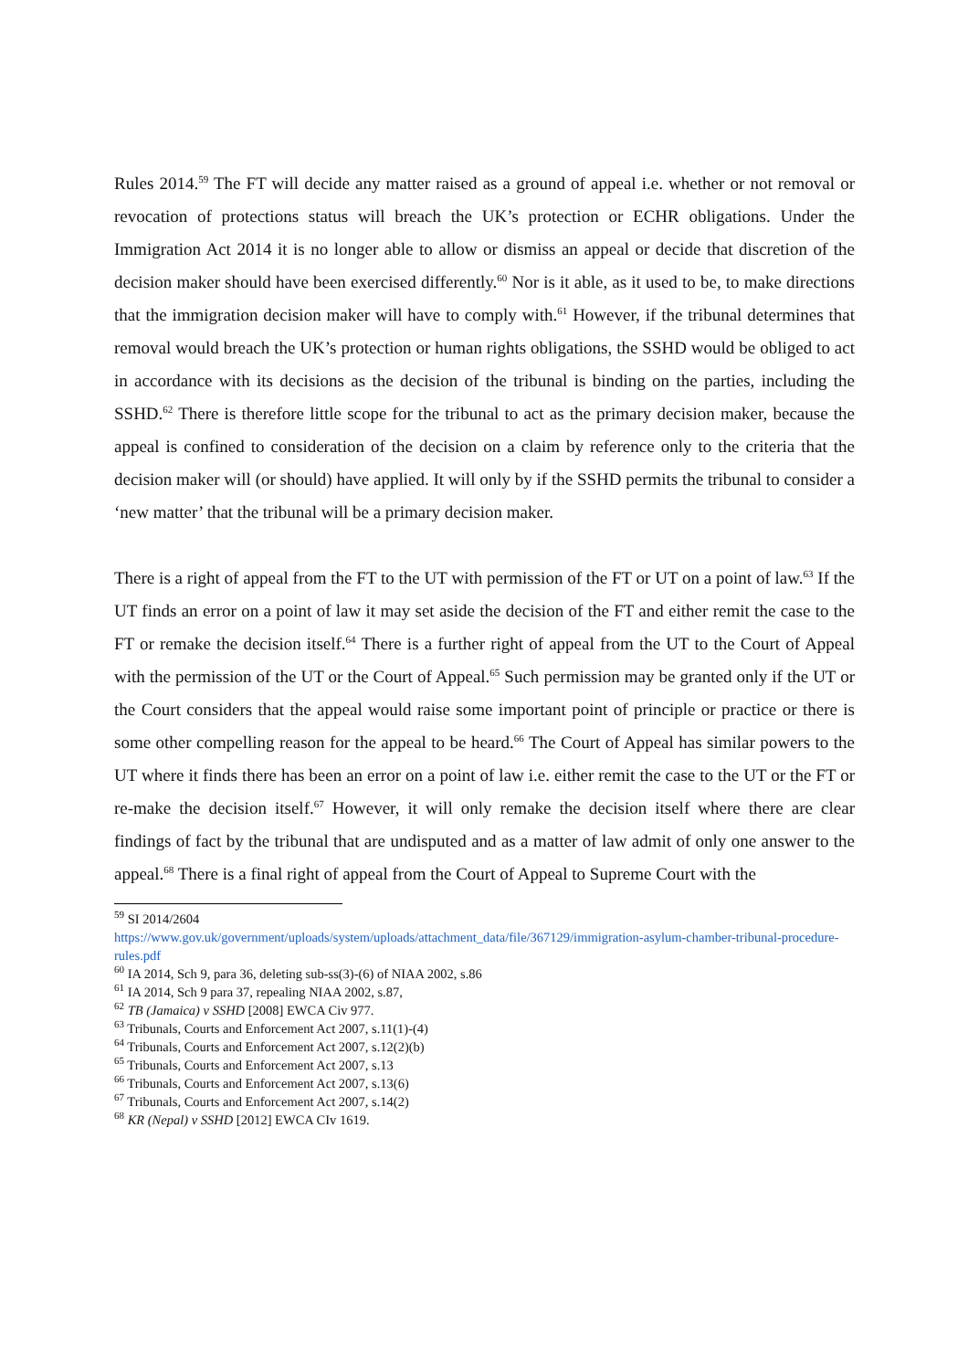Rules 2014.<sup>59</sup> The FT will decide any matter raised as a ground of appeal i.e. whether or not removal or revocation of protections status will breach the UK’s protection or ECHR obligations. Under the Immigration Act 2014 it is no longer able to allow or dismiss an appeal or decide that discretion of the decision maker should have been exercised differently.<sup>60</sup> Nor is it able, as it used to be, to make directions that the immigration decision maker will have to comply with.<sup>61</sup> However, if the tribunal determines that removal would breach the UK’s protection or human rights obligations, the SSHD would be obliged to act in accordance with its decisions as the decision of the tribunal is binding on the parties, including the SSHD.<sup>62</sup> There is therefore little scope for the tribunal to act as the primary decision maker, because the appeal is confined to consideration of the decision on a claim by reference only to the criteria that the decision maker will (or should) have applied. It will only by if the SSHD permits the tribunal to consider a ‘new matter’ that the tribunal will be a primary decision maker.
There is a right of appeal from the FT to the UT with permission of the FT or UT on a point of law.<sup>63</sup> If the UT finds an error on a point of law it may set aside the decision of the FT and either remit the case to the FT or remake the decision itself.<sup>64</sup> There is a further right of appeal from the UT to the Court of Appeal with the permission of the UT or the Court of Appeal.<sup>65</sup> Such permission may be granted only if the UT or the Court considers that the appeal would raise some important point of principle or practice or there is some other compelling reason for the appeal to be heard.<sup>66</sup> The Court of Appeal has similar powers to the UT where it finds there has been an error on a point of law i.e. either remit the case to the UT or the FT or re-make the decision itself.<sup>67</sup> However, it will only remake the decision itself where there are clear findings of fact by the tribunal that are undisputed and as a matter of law admit of only one answer to the appeal.<sup>68</sup> There is a final right of appeal from the Court of Appeal to Supreme Court with the
<sup>59</sup> SI 2014/2604
https://www.gov.uk/government/uploads/system/uploads/attachment_data/file/367129/immigration-asylum-chamber-tribunal-procedure-rules.pdf
<sup>60</sup> IA 2014, Sch 9, para 36, deleting sub-ss(3)-(6) of NIAA 2002, s.86
<sup>61</sup> IA 2014, Sch 9 para 37, repealing NIAA 2002, s.87,
<sup>62</sup> TB (Jamaica) v SSHD [2008] EWCA Civ 977.
<sup>63</sup> Tribunals, Courts and Enforcement Act 2007, s.11(1)-(4)
<sup>64</sup> Tribunals, Courts and Enforcement Act 2007, s.12(2)(b)
<sup>65</sup> Tribunals, Courts and Enforcement Act 2007, s.13
<sup>66</sup> Tribunals, Courts and Enforcement Act 2007, s.13(6)
<sup>67</sup> Tribunals, Courts and Enforcement Act 2007, s.14(2)
<sup>68</sup> KR (Nepal) v SSHD [2012] EWCA CIv 1619.